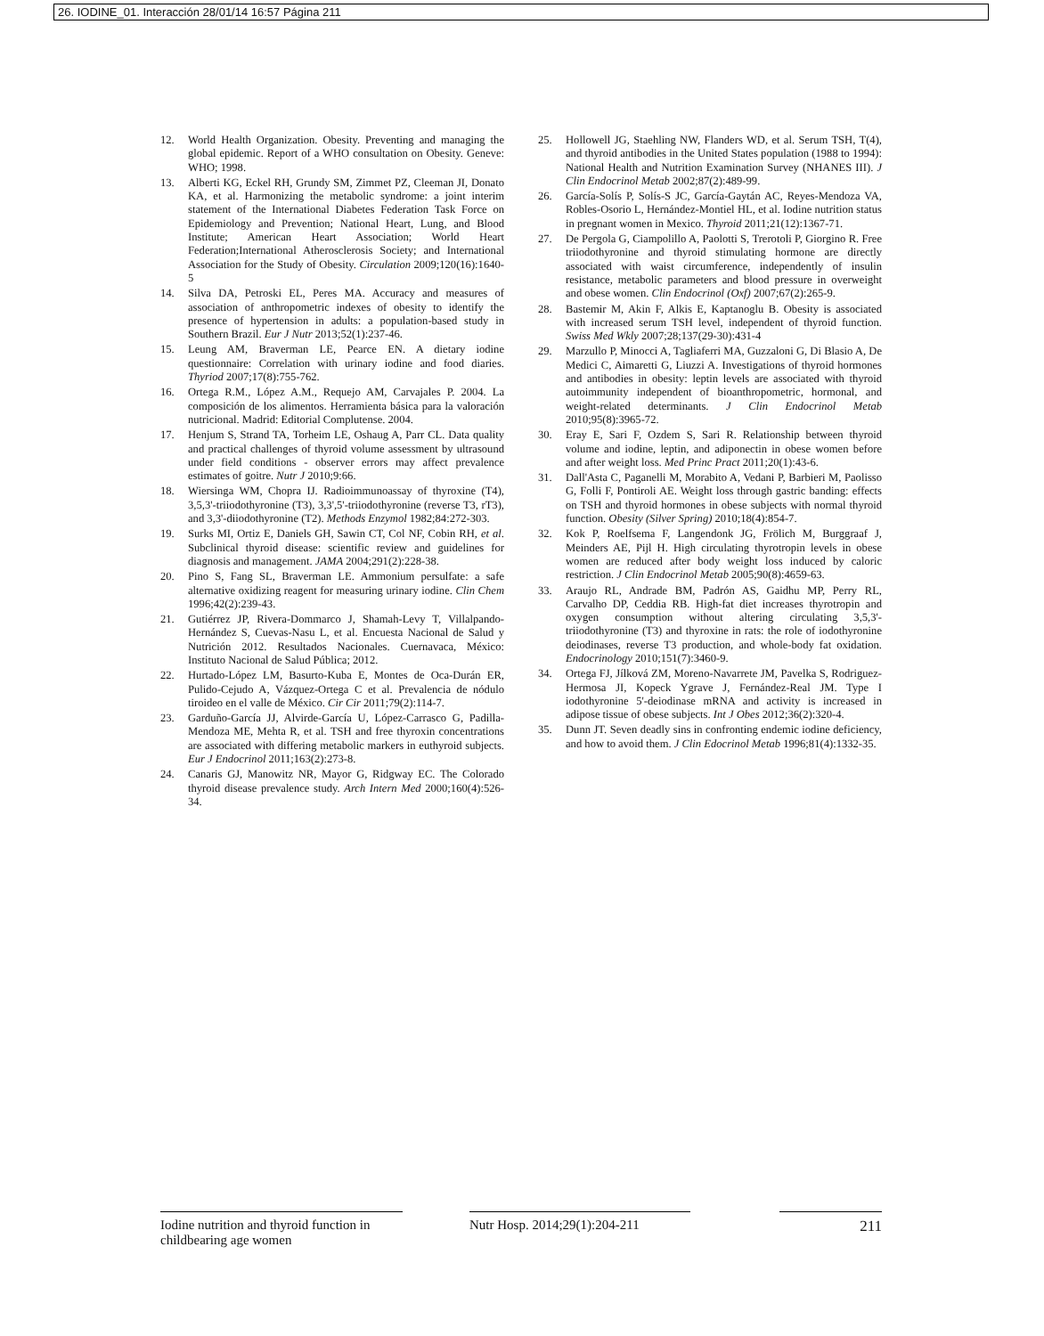26. IODINE_01. Interacción 28/01/14 16:57 Página 211
12. World Health Organization. Obesity. Preventing and managing the global epidemic. Report of a WHO consultation on Obesity. Geneve: WHO; 1998.
13. Alberti KG, Eckel RH, Grundy SM, Zimmet PZ, Cleeman JI, Donato KA, et al. Harmonizing the metabolic syndrome: a joint interim statement of the International Diabetes Federation Task Force on Epidemiology and Prevention; National Heart, Lung, and Blood Institute; American Heart Association; World Heart Federation;International Atherosclerosis Society; and International Association for the Study of Obesity. Circulation 2009;120(16):1640-5
14. Silva DA, Petroski EL, Peres MA. Accuracy and measures of association of anthropometric indexes of obesity to identify the presence of hypertension in adults: a population-based study in Southern Brazil. Eur J Nutr 2013;52(1):237-46.
15. Leung AM, Braverman LE, Pearce EN. A dietary iodine questionnaire: Correlation with urinary iodine and food diaries. Thyriod 2007;17(8):755-762.
16. Ortega R.M., López A.M., Requejo AM, Carvajales P. 2004. La composición de los alimentos. Herramienta básica para la valoración nutricional. Madrid: Editorial Complutense. 2004.
17. Henjum S, Strand TA, Torheim LE, Oshaug A, Parr CL. Data quality and practical challenges of thyroid volume assessment by ultrasound under field conditions - observer errors may affect prevalence estimates of goitre. Nutr J 2010;9:66.
18. Wiersinga WM, Chopra IJ. Radioimmunoassay of thyroxine (T4), 3,5,3'-triiodothyronine (T3), 3,3',5'-triiodothyronine (reverse T3, rT3), and 3,3'-diiodothyronine (T2). Methods Enzymol 1982;84:272-303.
19. Surks MI, Ortiz E, Daniels GH, Sawin CT, Col NF, Cobin RH, et al. Subclinical thyroid disease: scientific review and guidelines for diagnosis and management. JAMA 2004;291(2):228-38.
20. Pino S, Fang SL, Braverman LE. Ammonium persulfate: a safe alternative oxidizing reagent for measuring urinary iodine. Clin Chem 1996;42(2):239-43.
21. Gutiérrez JP, Rivera-Dommarco J, Shamah-Levy T, Villalpando-Hernández S, Cuevas-Nasu L, et al. Encuesta Nacional de Salud y Nutrición 2012. Resultados Nacionales. Cuernavaca, México: Instituto Nacional de Salud Pública; 2012.
22. Hurtado-López LM, Basurto-Kuba E, Montes de Oca-Durán ER, Pulido-Cejudo A, Vázquez-Ortega C et al. Prevalencia de nódulo tiroideo en el valle de México. Cir Cir 2011;79(2):114-7.
23. Garduño-García JJ, Alvirde-García U, López-Carrasco G, Padilla-Mendoza ME, Mehta R, et al. TSH and free thyroxin concentrations are associated with differing metabolic markers in euthyroid subjects. Eur J Endocrinol 2011;163(2):273-8.
24. Canaris GJ, Manowitz NR, Mayor G, Ridgway EC. The Colorado thyroid disease prevalence study. Arch Intern Med 2000;160(4):526-34.
25. Hollowell JG, Staehling NW, Flanders WD, et al. Serum TSH, T(4), and thyroid antibodies in the United States population (1988 to 1994): National Health and Nutrition Examination Survey (NHANES III). J Clin Endocrinol Metab 2002;87(2):489-99.
26. García-Solís P, Solís-S JC, García-Gaytán AC, Reyes-Mendoza VA, Robles-Osorio L, Hernández-Montiel HL, et al. Iodine nutrition status in pregnant women in Mexico. Thyroid 2011;21(12):1367-71.
27. De Pergola G, Ciampolillo A, Paolotti S, Trerotoli P, Giorgino R. Free triiodothyronine and thyroid stimulating hormone are directly associated with waist circumference, independently of insulin resistance, metabolic parameters and blood pressure in overweight and obese women. Clin Endocrinol (Oxf) 2007;67(2):265-9.
28. Bastemir M, Akin F, Alkis E, Kaptanoglu B. Obesity is associated with increased serum TSH level, independent of thyroid function. Swiss Med Wkly 2007;28;137(29-30):431-4
29. Marzullo P, Minocci A, Tagliaferri MA, Guzzaloni G, Di Blasio A, De Medici C, Aimaretti G, Liuzzi A. Investigations of thyroid hormones and antibodies in obesity: leptin levels are associated with thyroid autoimmunity independent of bioanthropometric, hormonal, and weight-related determinants. J Clin Endocrinol Metab 2010;95(8):3965-72.
30. Eray E, Sari F, Ozdem S, Sari R. Relationship between thyroid volume and iodine, leptin, and adiponectin in obese women before and after weight loss. Med Princ Pract 2011;20(1):43-6.
31. Dall'Asta C, Paganelli M, Morabito A, Vedani P, Barbieri M, Paolisso G, Folli F, Pontiroli AE. Weight loss through gastric banding: effects on TSH and thyroid hormones in obese subjects with normal thyroid function. Obesity (Silver Spring) 2010;18(4):854-7.
32. Kok P, Roelfsema F, Langendonk JG, Frölich M, Burggraaf J, Meinders AE, Pijl H. High circulating thyrotropin levels in obese women are reduced after body weight loss induced by caloric restriction. J Clin Endocrinol Metab 2005;90(8):4659-63.
33. Araujo RL, Andrade BM, Padrón AS, Gaidhu MP, Perry RL, Carvalho DP, Ceddia RB. High-fat diet increases thyrotropin and oxygen consumption without altering circulating 3,5,3'-triiodothyronine (T3) and thyroxine in rats: the role of iodothyronine deiodinases, reverse T3 production, and whole-body fat oxidation. Endocrinology 2010;151(7):3460-9.
34. Ortega FJ, Jílková ZM, Moreno-Navarrete JM, Pavelka S, Rodriguez-Hermosa JI, Kopeck Ygrave J, Fernández-Real JM. Type I iodothyronine 5'-deiodinase mRNA and activity is increased in adipose tissue of obese subjects. Int J Obes 2012;36(2):320-4.
35. Dunn JT. Seven deadly sins in confronting endemic iodine deficiency, and how to avoid them. J Clin Edocrinol Metab 1996;81(4):1332-35.
Iodine nutrition and thyroid function in childbearing age women
Nutr Hosp. 2014;29(1):204-211
211